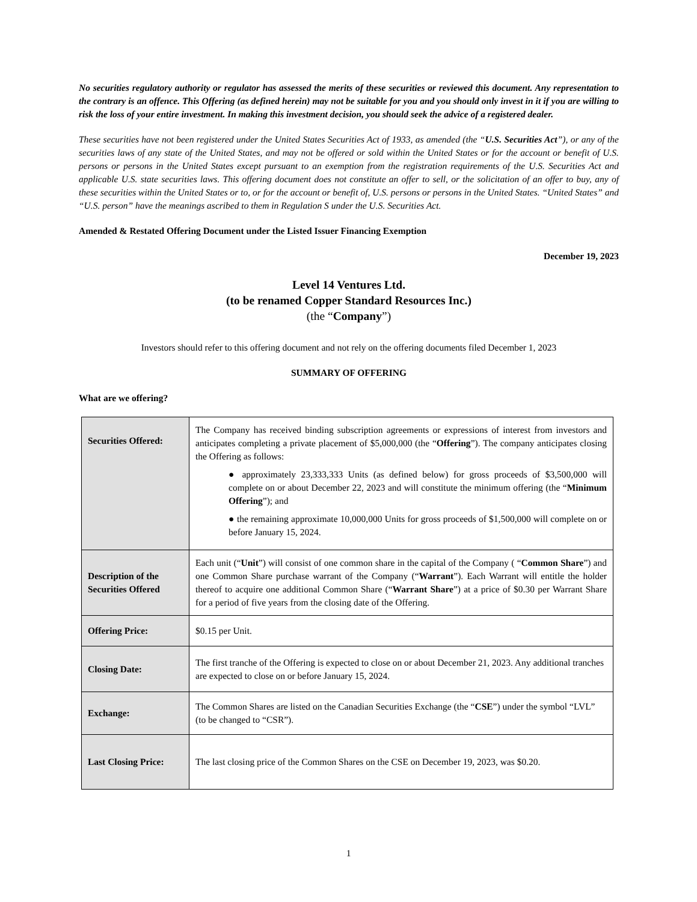No securities regulatory authority or regulator has assessed the merits of these securities or reviewed this document. Any representation to the contrary is an offence. This Offering (as defined herein) may not be suitable for you and you should only invest in it if you are willing to risk the loss of your entire investment. In making this investment decision, you should seek the advice of a registered dealer.
These securities have not been registered under the United States Securities Act of 1933, as amended (the “U.S. Securities Act”), or any of the securities laws of any state of the United States, and may not be offered or sold within the United States or for the account or benefit of U.S. persons or persons in the United States except pursuant to an exemption from the registration requirements of the U.S. Securities Act and applicable U.S. state securities laws. This offering document does not constitute an offer to sell, or the solicitation of an offer to buy, any of these securities within the United States or to, or for the account or benefit of, U.S. persons or persons in the United States. “United States” and “U.S. person” have the meanings ascribed to them in Regulation S under the U.S. Securities Act.
Amended & Restated Offering Document under the Listed Issuer Financing Exemption
December 19, 2023
Level 14 Ventures Ltd.
(to be renamed Copper Standard Resources Inc.)
(the “Company”)
Investors should refer to this offering document and not rely on the offering documents filed December 1, 2023
SUMMARY OF OFFERING
What are we offering?
| Securities Offered: | The Company has received binding subscription agreements or expressions of interest from investors and anticipates completing a private placement of $5,000,000 (the “ Offering ”). The company anticipates closing the Offering as follows: ● approximately 23,333,333 Units (as defined below) for gross proceeds of $3,500,000 will complete on or about December 22, 2023 and will constitute the minimum offering (the “ Minimum Offering ”); and ● the remaining approximate 10,000,000 Units for gross proceeds of $1,500,000 will complete on or before January 15, 2024. |
| Description of the Securities Offered | Each unit (“ Unit ”) will consist of one common share in the capital of the Company ( “ Common Share ”) and one Common Share purchase warrant of the Company (“ Warrant ”). Each Warrant will entitle the holder thereof to acquire one additional Common Share (“ Warrant Share ”) at a price of $0.30 per Warrant Share for a period of five years from the closing date of the Offering. |
| Offering Price: | $0.15 per Unit. |
| Closing Date: | The first tranche of the Offering is expected to close on or about December 21, 2023. Any additional tranches are expected to close on or before January 15, 2024. |
| Exchange: | The Common Shares are listed on the Canadian Securities Exchange (the “ CSE ”) under the symbol “LVL” (to be changed to “CSR”). |
| Last Closing Price: | The last closing price of the Common Shares on the CSE on December 19, 2023, was $0.20. |
1